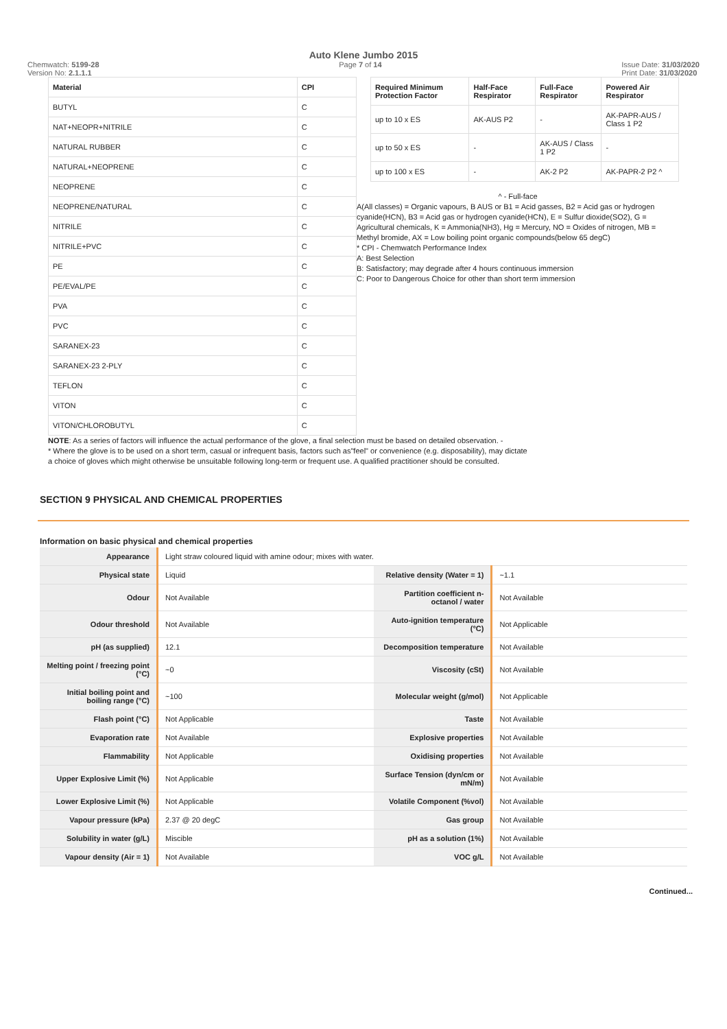Auto Klene Jumbo 2015
Chemwatch: 5199-28
Version No: 2.1.1.1 Page 7 of 14 Issue Date: 31/03/2020
Print Date: 31/03/2020
| Material | CPI |
| --- | --- |
| BUTYL | C |
| NAT+NEOPR+NITRILE | C |
| NATURAL RUBBER | C |
| NATURAL+NEOPRENE | C |
| NEOPRENE | C |
| NEOPRENE/NATURAL | C |
| NITRILE | C |
| NITRILE+PVC | C |
| PE | C |
| PE/EVAL/PE | C |
| PVA | C |
| PVC | C |
| SARANEX-23 | C |
| SARANEX-23 2-PLY | C |
| TEFLON | C |
| VITON | C |
| VITON/CHLOROBUTYL | C |
| Required Minimum Protection Factor | Half-Face Respirator | Full-Face Respirator | Powered Air Respirator |
| --- | --- | --- | --- |
| up to 10 x ES | AK-AUS P2 | - | AK-PAPR-AUS / Class 1 P2 |
| up to 50 x ES | - | AK-AUS / Class 1 P2 | - |
| up to 100 x ES | - | AK-2 P2 | AK-PAPR-2 P2 ^ |
^ - Full-face
A(All classes) = Organic vapours, B AUS or B1 = Acid gasses, B2 = Acid gas or hydrogen cyanide(HCN), B3 = Acid gas or hydrogen cyanide(HCN), E = Sulfur dioxide(SO2), G = Agricultural chemicals, K = Ammonia(NH3), Hg = Mercury, NO = Oxides of nitrogen, MB = Methyl bromide, AX = Low boiling point organic compounds(below 65 degC)
* CPI - Chemwatch Performance Index
A: Best Selection
B: Satisfactory; may degrade after 4 hours continuous immersion
C: Poor to Dangerous Choice for other than short term immersion
NOTE: As a series of factors will influence the actual performance of the glove, a final selection must be based on detailed observation. -
* Where the glove is to be used on a short term, casual or infrequent basis, factors such as"feel" or convenience (e.g. disposability), may dictate a choice of gloves which might otherwise be unsuitable following long-term or frequent use. A qualified practitioner should be consulted.
SECTION 9 PHYSICAL AND CHEMICAL PROPERTIES
Information on basic physical and chemical properties
| Appearance | Light straw coloured liquid with amine odour; mixes with water. | | |
| Physical state | Liquid | Relative density (Water = 1) | ~1.1 |
| Odour | Not Available | Partition coefficient n-octanol / water | Not Available |
| Odour threshold | Not Available | Auto-ignition temperature (°C) | Not Applicable |
| pH (as supplied) | 12.1 | Decomposition temperature | Not Available |
| Melting point / freezing point (°C) | ~0 | Viscosity (cSt) | Not Available |
| Initial boiling point and boiling range (°C) | ~100 | Molecular weight (g/mol) | Not Applicable |
| Flash point (°C) | Not Applicable | Taste | Not Available |
| Evaporation rate | Not Available | Explosive properties | Not Available |
| Flammability | Not Applicable | Oxidising properties | Not Available |
| Upper Explosive Limit (%) | Not Applicable | Surface Tension (dyn/cm or mN/m) | Not Available |
| Lower Explosive Limit (%) | Not Applicable | Volatile Component (%vol) | Not Available |
| Vapour pressure (kPa) | 2.37 @ 20 degC | Gas group | Not Available |
| Solubility in water (g/L) | Miscible | pH as a solution (1%) | Not Available |
| Vapour density (Air = 1) | Not Available | VOC g/L | Not Available |
Continued...